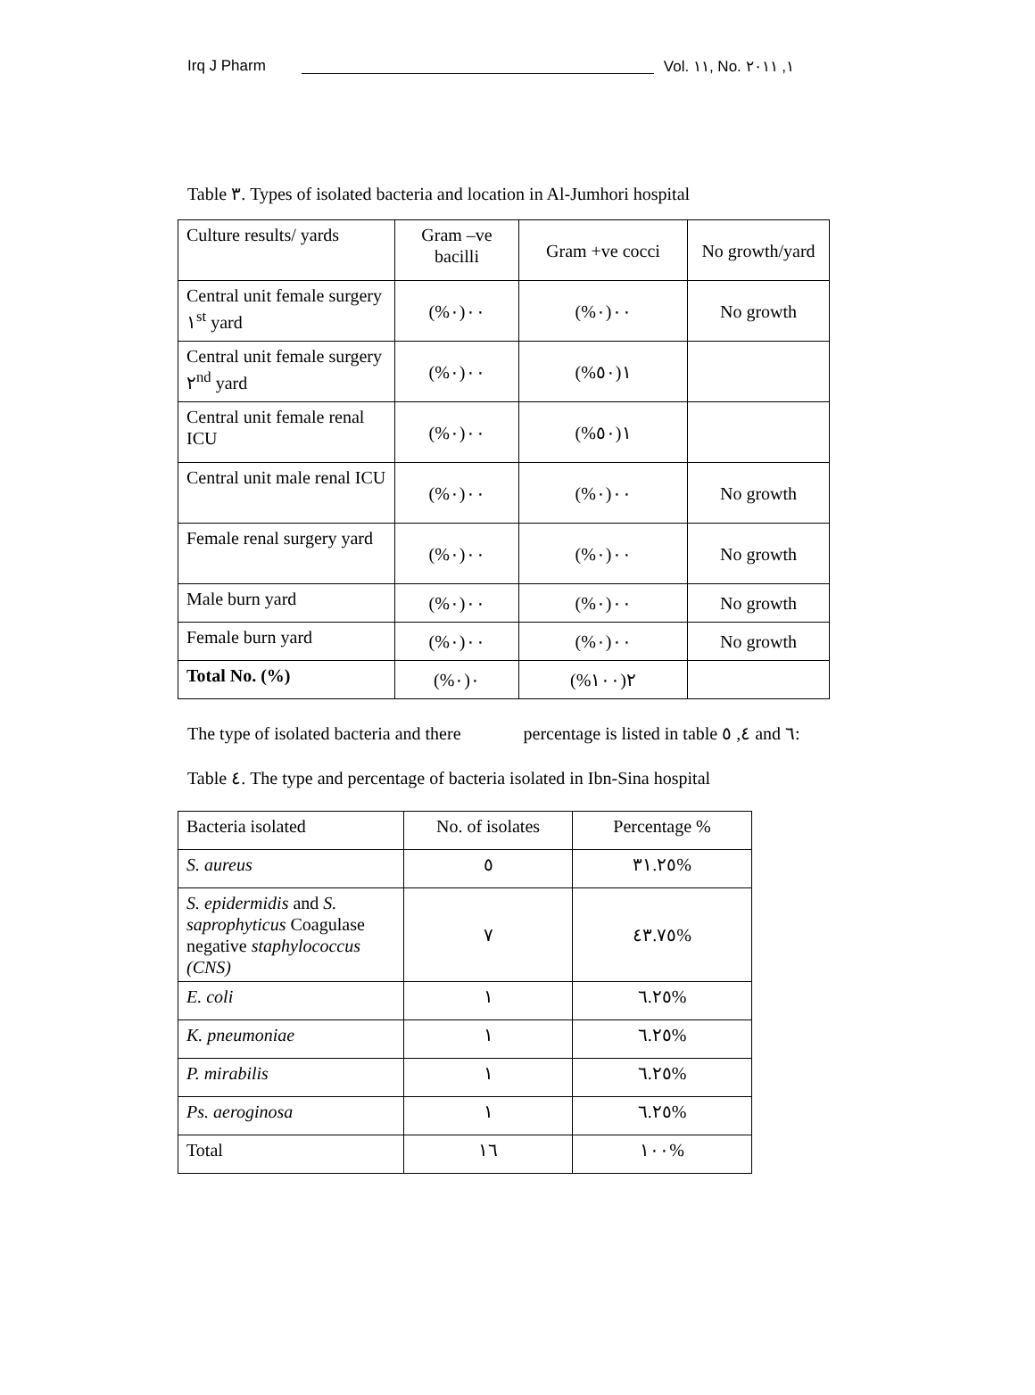Irq J Pharm Vol. ١١, No. ١, ٢٠١١
Table ٣. Types of isolated bacteria and location in Al-Jumhori hospital
| Culture results/ yards | Gram –ve bacilli | Gram +ve cocci | No growth/yard |
| --- | --- | --- | --- |
| Central unit female surgery ١<sup>st</sup> yard | ٠٠(٠%) | ٠٠(٠%) | No growth |
| Central unit female surgery ٢<sup>nd</sup> yard | ٠٠(٠%) | ١(٥٠%) | |
| Central unit female renal ICU | ٠٠(٠%) | ١(٥٠%) | |
| Central unit male renal ICU | ٠٠(٠%) | ٠٠(٠%) | No growth |
| Female renal surgery yard | ٠٠(٠%) | ٠٠(٠%) | No growth |
| Male burn yard | ٠٠(٠%) | ٠٠(٠%) | No growth |
| Female burn yard | ٠٠(٠%) | ٠٠(٠%) | No growth |
| Total No. (%) | ٠(٠%) | ٢(١٠٠%) | |
The type of isolated bacteria and there percentage is listed in table ٤, ٥ and ٦:
Table ٤. The type and percentage of bacteria isolated in Ibn-Sina hospital
| Bacteria isolated | No. of isolates | Percentage % |
| S. aureus | ٥ | ٣١.٢٥% |
| S. epidermidis and S. saprophyticus Coagulase negative staphylococcus (CNS) | ٧ | ٤٣.٧٥% |
| E. coli | ١ | ٦.٢٥% |
| K. pneumoniae | ١ | ٦.٢٥% |
| P. mirabilis | ١ | ٦.٢٥% |
| Ps. aeroginosa | ١ | ٦.٢٥% |
| Total | ١٦ | ١٠٠% |